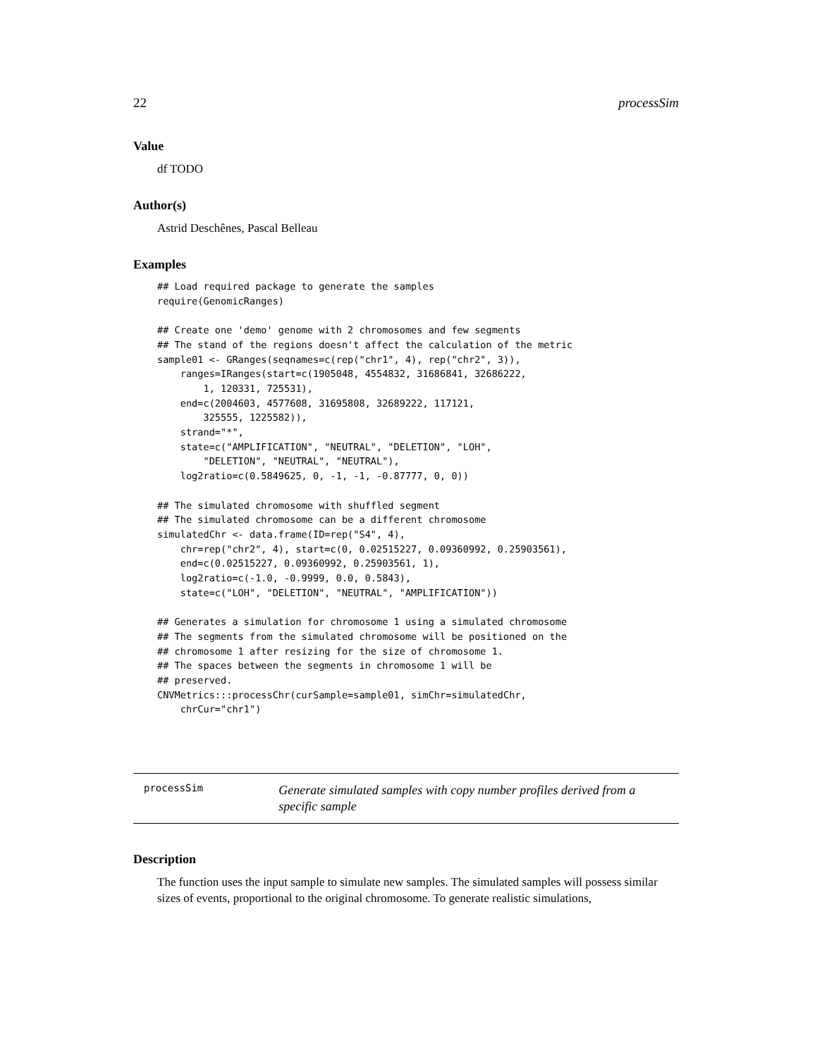22 processSim
Value
df TODO
Author(s)
Astrid Deschênes, Pascal Belleau
Examples
## Load required package to generate the samples
require(GenomicRanges)

## Create one 'demo' genome with 2 chromosomes and few segments
## The stand of the regions doesn't affect the calculation of the metric
sample01 <- GRanges(seqnames=c(rep("chr1", 4), rep("chr2", 3)),
    ranges=IRanges(start=c(1905048, 4554832, 31686841, 32686222,
        1, 120331, 725531),
    end=c(2004603, 4577608, 31695808, 32689222, 117121,
        325555, 1225582)),
    strand="*",
    state=c("AMPLIFICATION", "NEUTRAL", "DELETION", "LOH",
        "DELETION", "NEUTRAL", "NEUTRAL"),
    log2ratio=c(0.5849625, 0, -1, -1, -0.87777, 0, 0))

## The simulated chromosome with shuffled segment
## The simulated chromosome can be a different chromosome
simulatedChr <- data.frame(ID=rep("S4", 4),
    chr=rep("chr2", 4), start=c(0, 0.02515227, 0.09360992, 0.25903561),
    end=c(0.02515227, 0.09360992, 0.25903561, 1),
    log2ratio=c(-1.0, -0.9999, 0.0, 0.5843),
    state=c("LOH", "DELETION", "NEUTRAL", "AMPLIFICATION"))

## Generates a simulation for chromosome 1 using a simulated chromosome
## The segments from the simulated chromosome will be positioned on the
## chromosome 1 after resizing for the size of chromosome 1.
## The spaces between the segments in chromosome 1 will be
## preserved.
CNVMetrics:::processChr(curSample=sample01, simChr=simulatedChr,
    chrCur="chr1")
processSim Generate simulated samples with copy number profiles derived from a specific sample
Description
The function uses the input sample to simulate new samples. The simulated samples will possess similar sizes of events, proportional to the original chromosome. To generate realistic simulations,